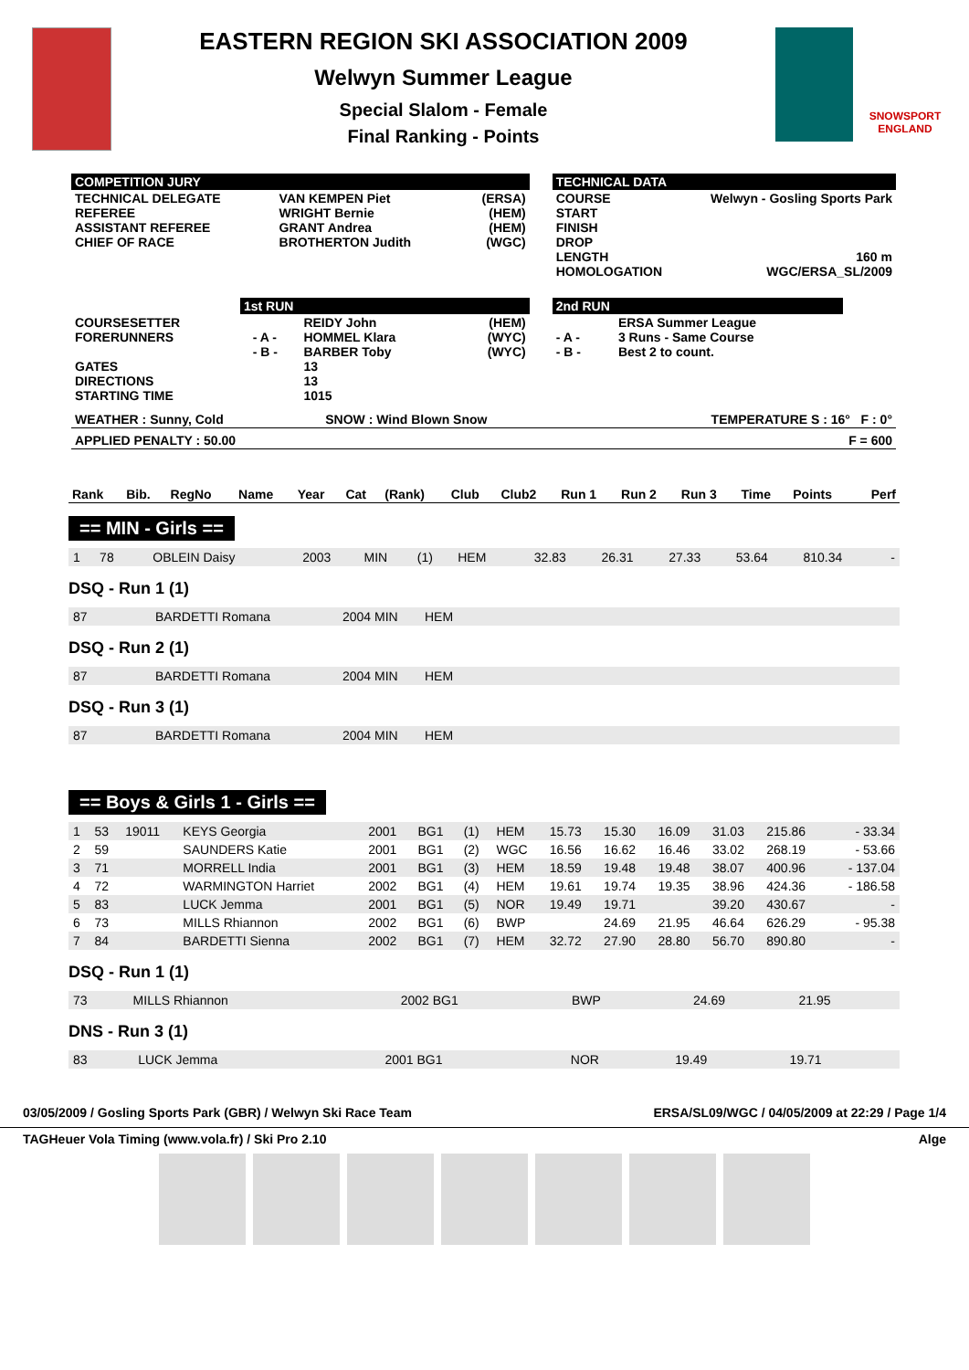EASTERN REGION SKI ASSOCIATION 2009
Welwyn Summer League
Special Slalom - Female
Final Ranking - Points
SNOWSPORT
ENGLAND
COMPETITION JURY
| TECHNICAL DELEGATE REFEREE ASSISTANT REFEREE CHIEF OF RACE | VAN KEMPEN Piet WRIGHT Bernie GRANT Andrea BROTHERTON Judith | (ERSA) (HEM) (HEM) (WGC) |
TECHNICAL DATA
| COURSE START FINISH DROP LENGTH HOMOLOGATION | Welwyn - Gosling Sports Park 160 m WGC/ERSA_SL/2009 |
1st RUN
| COURSESETTER FORERUNNERS GATES DIRECTIONS STARTING TIME | - A - - B - | REIDY John HOMMEL Klara BARBER Toby 13 13 1015 | (HEM) (WYC) (WYC) |
2nd RUN
| - A - - B - | ERSA Summer League 3 Runs - Same Course Best 2 to count. |
| WEATHER : Sunny, Cold | SNOW : Wind Blown Snow | TEMPERATURE S : 16° F : 0° |
| APPLIED PENALTY : 50.00 | F = 600 |
| Rank | Bib. | RegNo | Name | Year | Cat | (Rank) | Club | Club2 | Run 1 | Run 2 | Run 3 | Time | Points | Perf |
| --- | --- | --- | --- | --- | --- | --- | --- | --- | --- | --- | --- | --- | --- | --- |
== MIN - Girls ==
| 1 | 78 | | OBLEIN Daisy | 2003 | MIN | (1) | HEM | | 32.83 | 26.31 | 27.33 | 53.64 | 810.34 | - |
DSQ - Run 1 (1)
| 87 | BARDETTI Romana | 2004 MIN | HEM |
DSQ - Run 2 (1)
| 87 | BARDETTI Romana | 2004 MIN | HEM |
DSQ - Run 3 (1)
| 87 | BARDETTI Romana | 2004 MIN | HEM |
== Boys & Girls 1 - Girls ==
| 1 | 53 | 19011 | KEYS Georgia | 2001 | BG1 | (1) | HEM | 15.73 | 15.30 | 16.09 | 31.03 | 215.86 | - 33.34 |
| 2 | 59 | | SAUNDERS Katie | 2001 | BG1 | (2) | WGC | 16.56 | 16.62 | 16.46 | 33.02 | 268.19 | - 53.66 |
| 3 | 71 | | MORRELL India | 2001 | BG1 | (3) | HEM | 18.59 | 19.48 | 19.48 | 38.07 | 400.96 | - 137.04 |
| 4 | 72 | | WARMINGTON Harriet | 2002 | BG1 | (4) | HEM | 19.61 | 19.74 | 19.35 | 38.96 | 424.36 | - 186.58 |
| 5 | 83 | | LUCK Jemma | 2001 | BG1 | (5) | NOR | 19.49 | 19.71 | | 39.20 | 430.67 | - |
| 6 | 73 | | MILLS Rhiannon | 2002 | BG1 | (6) | BWP | | 24.69 | 21.95 | 46.64 | 626.29 | - 95.38 |
| 7 | 84 | | BARDETTI Sienna | 2002 | BG1 | (7) | HEM | 32.72 | 27.90 | 28.80 | 56.70 | 890.80 | - |
DSQ - Run 1 (1)
| 73 | MILLS Rhiannon | 2002 BG1 | BWP | | 24.69 | 21.95 |
DNS - Run 3 (1)
| 83 | LUCK Jemma | 2001 BG1 | NOR | 19.49 | 19.71 |
03/05/2009 / Gosling Sports Park (GBR) / Welwyn Ski Race Team ERSA/SL09/WGC / 04/05/2009 at 22:29 / Page 1/4
TAGHeuer Vola Timing (www.vola.fr) / Ski Pro 2.10 Alge